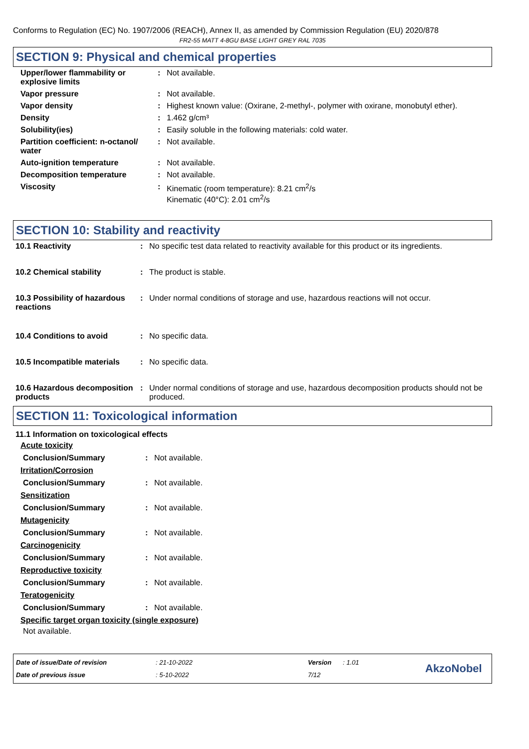Conforms to Regulation (EC) No. 1907/2006 (REACH), Annex II, as amended by Commission Regulation (EU) 2020/878
FR2-55 MATT 4-8GU BASE LIGHT GREY RAL 7035
SECTION 9: Physical and chemical properties
| Upper/lower flammability or explosive limits | : | Not available. |
| Vapor pressure | : | Not available. |
| Vapor density | : | Highest known value: (Oxirane, 2-methyl-, polymer with oxirane, monobutyl ether). |
| Density | : | 1.462 g/cm³ |
| Solubility(ies) | : | Easily soluble in the following materials: cold water. |
| Partition coefficient: n-octanol/ water | : | Not available. |
| Auto-ignition temperature | : | Not available. |
| Decomposition temperature | : | Not available. |
| Viscosity | : | Kinematic (room temperature): 8.21 cm<sup>2</sup>/s Kinematic (40°C): 2.01 cm<sup>2</sup>/s |
SECTION 10: Stability and reactivity
| 10.1 Reactivity | : | No specific test data related to reactivity available for this product or its ingredients. |
| 10.2 Chemical stability | : | The product is stable. |
| 10.3 Possibility of hazardous reactions | : | Under normal conditions of storage and use, hazardous reactions will not occur. |
| 10.4 Conditions to avoid | : | No specific data. |
| 10.5 Incompatible materials | : | No specific data. |
| 10.6 Hazardous decomposition products | : | Under normal conditions of storage and use, hazardous decomposition products should not be produced. |
SECTION 11: Toxicological information
11.1 Information on toxicological effects
Acute toxicity
| Conclusion/Summary | : | Not available. |
Irritation/Corrosion
| Conclusion/Summary | : | Not available. |
Sensitization
| Conclusion/Summary | : | Not available. |
Mutagenicity
| Conclusion/Summary | : | Not available. |
Carcinogenicity
| Conclusion/Summary | : | Not available. |
Reproductive toxicity
| Conclusion/Summary | : | Not available. |
Teratogenicity
| Conclusion/Summary | : | Not available. |
Specific target organ toxicity (single exposure)
Not available.
| Date of issue/Date of revision | : 21-10-2022 | Version | : 1.01 |
| Date of previous issue | : 5-10-2022 | 7/12 | |
AkzoNobel